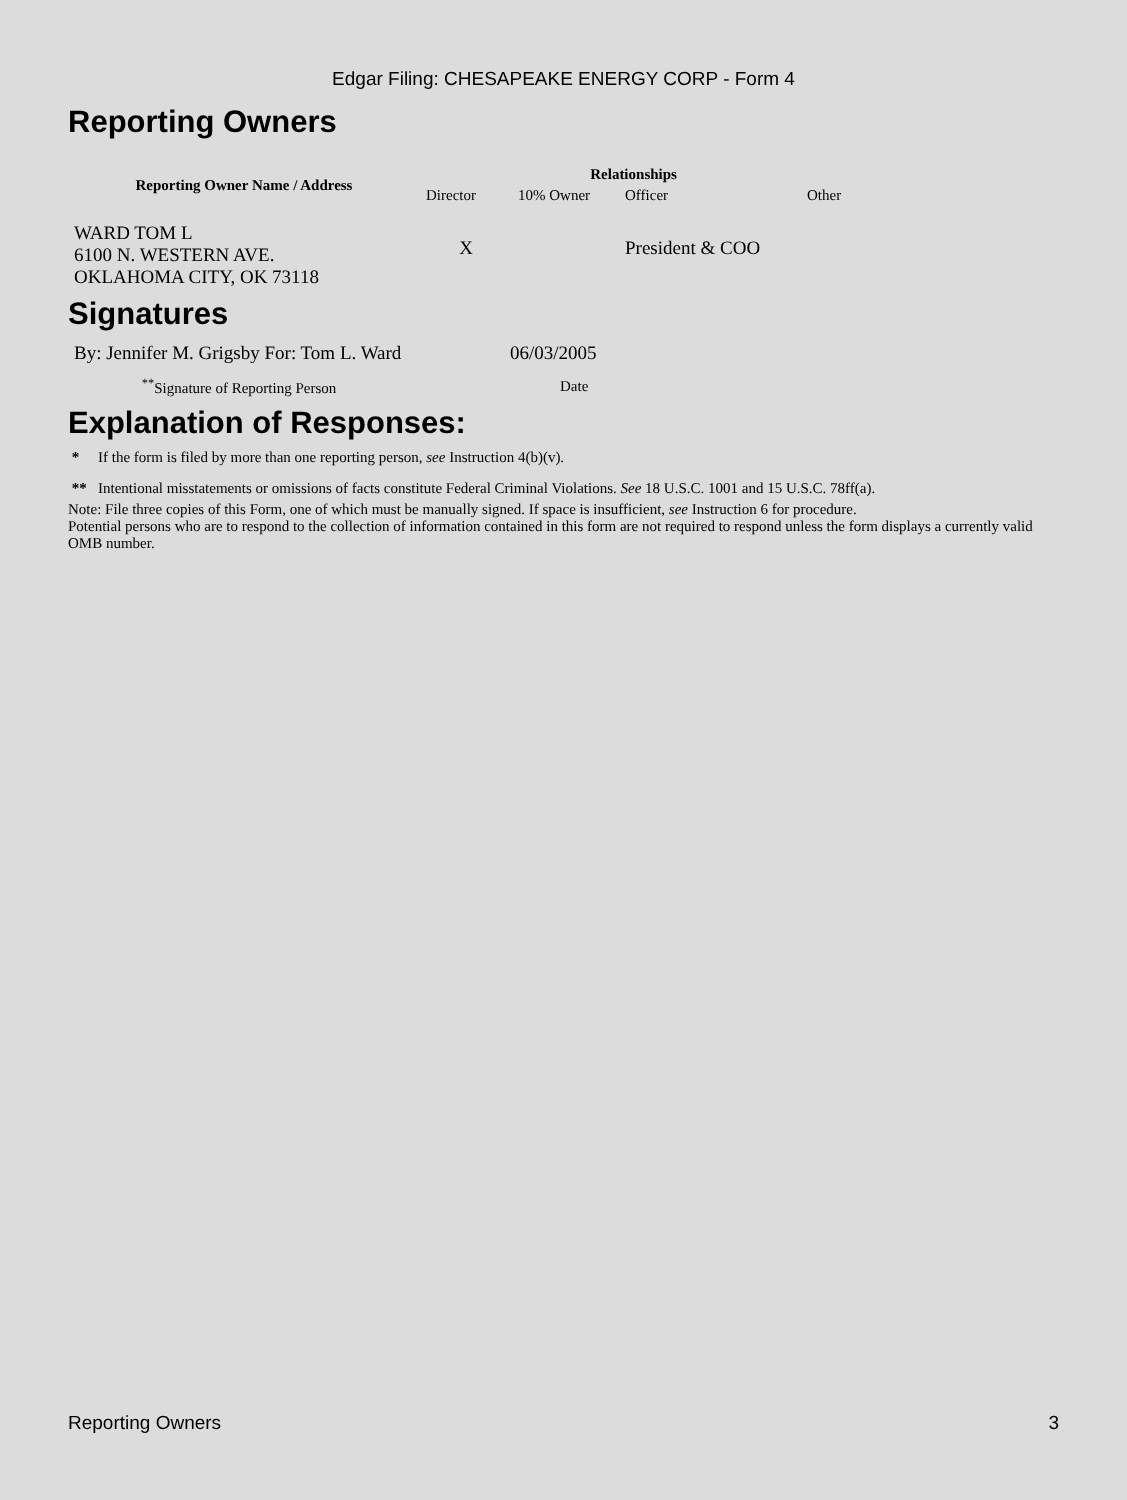Edgar Filing: CHESAPEAKE ENERGY CORP - Form 4
Reporting Owners
| Reporting Owner Name / Address | Relationships | | | |
| --- | --- | --- | --- | --- |
| | Director | 10% Owner | Officer | Other |
| WARD TOM L 6100 N. WESTERN AVE. OKLAHOMA CITY, OK 73118 | X | | President & COO | |
Signatures
| By: Jennifer M. Grigsby For: Tom L. Ward | 06/03/2005 |
| <sup>**</sup> Signature of Reporting Person | Date |
Explanation of Responses:
* If the form is filed by more than one reporting person, see Instruction 4(b)(v).
** Intentional misstatements or omissions of facts constitute Federal Criminal Violations. See 18 U.S.C. 1001 and 15 U.S.C. 78ff(a).
Note: File three copies of this Form, one of which must be manually signed. If space is insufficient, see Instruction 6 for procedure.
Potential persons who are to respond to the collection of information contained in this form are not required to respond unless the form displays a currently valid OMB number.
Reporting Owners 3